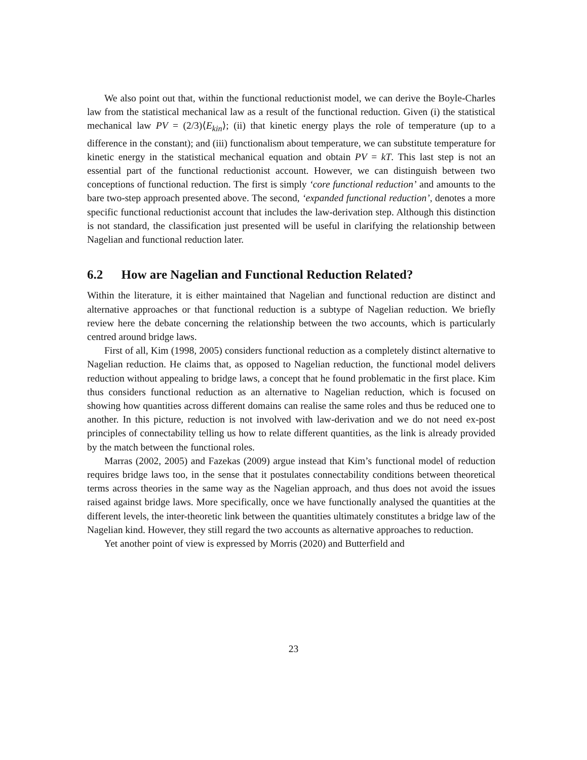We also point out that, within the functional reductionist model, we can derive the Boyle-Charles law from the statistical mechanical law as a result of the functional reduction. Given (i) the statistical mechanical law PV = (2/3)⟨E<sub>kin</sub>⟩; (ii) that kinetic energy plays the role of temperature (up to a difference in the constant); and (iii) functionalism about temperature, we can substitute temperature for kinetic energy in the statistical mechanical equation and obtain PV = kT. This last step is not an essential part of the functional reductionist account. However, we can distinguish between two conceptions of functional reduction. The first is simply ‘core functional reduction’ and amounts to the bare two-step approach presented above. The second, ‘expanded functional reduction’, denotes a more specific functional reductionist account that includes the law-derivation step. Although this distinction is not standard, the classification just presented will be useful in clarifying the relationship between Nagelian and functional reduction later.
6.2 How are Nagelian and Functional Reduction Related?
Within the literature, it is either maintained that Nagelian and functional reduction are distinct and alternative approaches or that functional reduction is a subtype of Nagelian reduction. We briefly review here the debate concerning the relationship between the two accounts, which is particularly centred around bridge laws.
First of all, Kim (1998, 2005) considers functional reduction as a completely distinct alternative to Nagelian reduction. He claims that, as opposed to Nagelian reduction, the functional model delivers reduction without appealing to bridge laws, a concept that he found problematic in the first place. Kim thus considers functional reduction as an alternative to Nagelian reduction, which is focused on showing how quantities across different domains can realise the same roles and thus be reduced one to another. In this picture, reduction is not involved with law-derivation and we do not need ex-post principles of connectability telling us how to relate different quantities, as the link is already provided by the match between the functional roles.
Marras (2002, 2005) and Fazekas (2009) argue instead that Kim’s functional model of reduction requires bridge laws too, in the sense that it postulates connectability conditions between theoretical terms across theories in the same way as the Nagelian approach, and thus does not avoid the issues raised against bridge laws. More specifically, once we have functionally analysed the quantities at the different levels, the inter-theoretic link between the quantities ultimately constitutes a bridge law of the Nagelian kind. However, they still regard the two accounts as alternative approaches to reduction.
Yet another point of view is expressed by Morris (2020) and Butterfield and
23